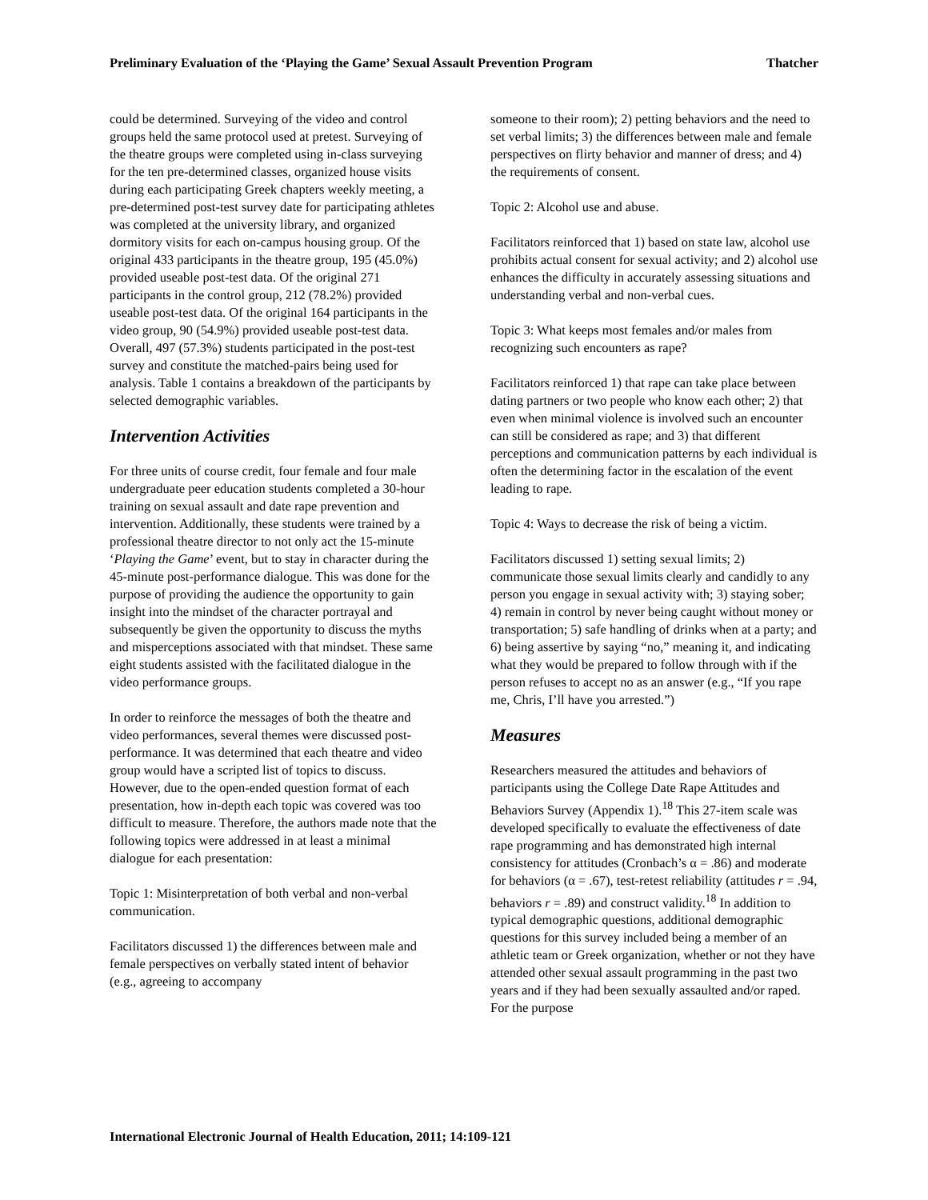Preliminary Evaluation of the ‘Playing the Game’ Sexual Assault Prevention Program Thatcher
could be determined. Surveying of the video and control groups held the same protocol used at pretest. Surveying of the theatre groups were completed using in-class surveying for the ten pre-determined classes, organized house visits during each participating Greek chapters weekly meeting, a pre-determined post-test survey date for participating athletes was completed at the university library, and organized dormitory visits for each on-campus housing group. Of the original 433 participants in the theatre group, 195 (45.0%) provided useable post-test data. Of the original 271 participants in the control group, 212 (78.2%) provided useable post-test data. Of the original 164 participants in the video group, 90 (54.9%) provided useable post-test data. Overall, 497 (57.3%) students participated in the post-test survey and constitute the matched-pairs being used for analysis. Table 1 contains a breakdown of the participants by selected demographic variables.
Intervention Activities
For three units of course credit, four female and four male undergraduate peer education students completed a 30-hour training on sexual assault and date rape prevention and intervention. Additionally, these students were trained by a professional theatre director to not only act the 15-minute ‘Playing the Game’ event, but to stay in character during the 45-minute post-performance dialogue. This was done for the purpose of providing the audience the opportunity to gain insight into the mindset of the character portrayal and subsequently be given the opportunity to discuss the myths and misperceptions associated with that mindset. These same eight students assisted with the facilitated dialogue in the video performance groups.
In order to reinforce the messages of both the theatre and video performances, several themes were discussed post-performance. It was determined that each theatre and video group would have a scripted list of topics to discuss. However, due to the open-ended question format of each presentation, how in-depth each topic was covered was too difficult to measure. Therefore, the authors made note that the following topics were addressed in at least a minimal dialogue for each presentation:
Topic 1: Misinterpretation of both verbal and non-verbal communication.
Facilitators discussed 1) the differences between male and female perspectives on verbally stated intent of behavior (e.g., agreeing to accompany
someone to their room); 2) petting behaviors and the need to set verbal limits; 3) the differences between male and female perspectives on flirty behavior and manner of dress; and 4) the requirements of consent.
Topic 2: Alcohol use and abuse.
Facilitators reinforced that 1) based on state law, alcohol use prohibits actual consent for sexual activity; and 2) alcohol use enhances the difficulty in accurately assessing situations and understanding verbal and non-verbal cues.
Topic 3: What keeps most females and/or males from recognizing such encounters as rape?
Facilitators reinforced 1) that rape can take place between dating partners or two people who know each other; 2) that even when minimal violence is involved such an encounter can still be considered as rape; and 3) that different perceptions and communication patterns by each individual is often the determining factor in the escalation of the event leading to rape.
Topic 4: Ways to decrease the risk of being a victim.
Facilitators discussed 1) setting sexual limits; 2) communicate those sexual limits clearly and candidly to any person you engage in sexual activity with; 3) staying sober; 4) remain in control by never being caught without money or transportation; 5) safe handling of drinks when at a party; and 6) being assertive by saying “no,” meaning it, and indicating what they would be prepared to follow through with if the person refuses to accept no as an answer (e.g., “If you rape me, Chris, I’ll have you arrested.”)
Measures
Researchers measured the attitudes and behaviors of participants using the College Date Rape Attitudes and Behaviors Survey (Appendix 1).<sup>18</sup> This 27-item scale was developed specifically to evaluate the effectiveness of date rape programming and has demonstrated high internal consistency for attitudes (Cronbach’s α = .86) and moderate for behaviors (α = .67), test-retest reliability (attitudes r = .94, behaviors r = .89) and construct validity.<sup>18</sup> In addition to typical demographic questions, additional demographic questions for this survey included being a member of an athletic team or Greek organization, whether or not they have attended other sexual assault programming in the past two years and if they had been sexually assaulted and/or raped. For the purpose
International Electronic Journal of Health Education, 2011; 14:109-121